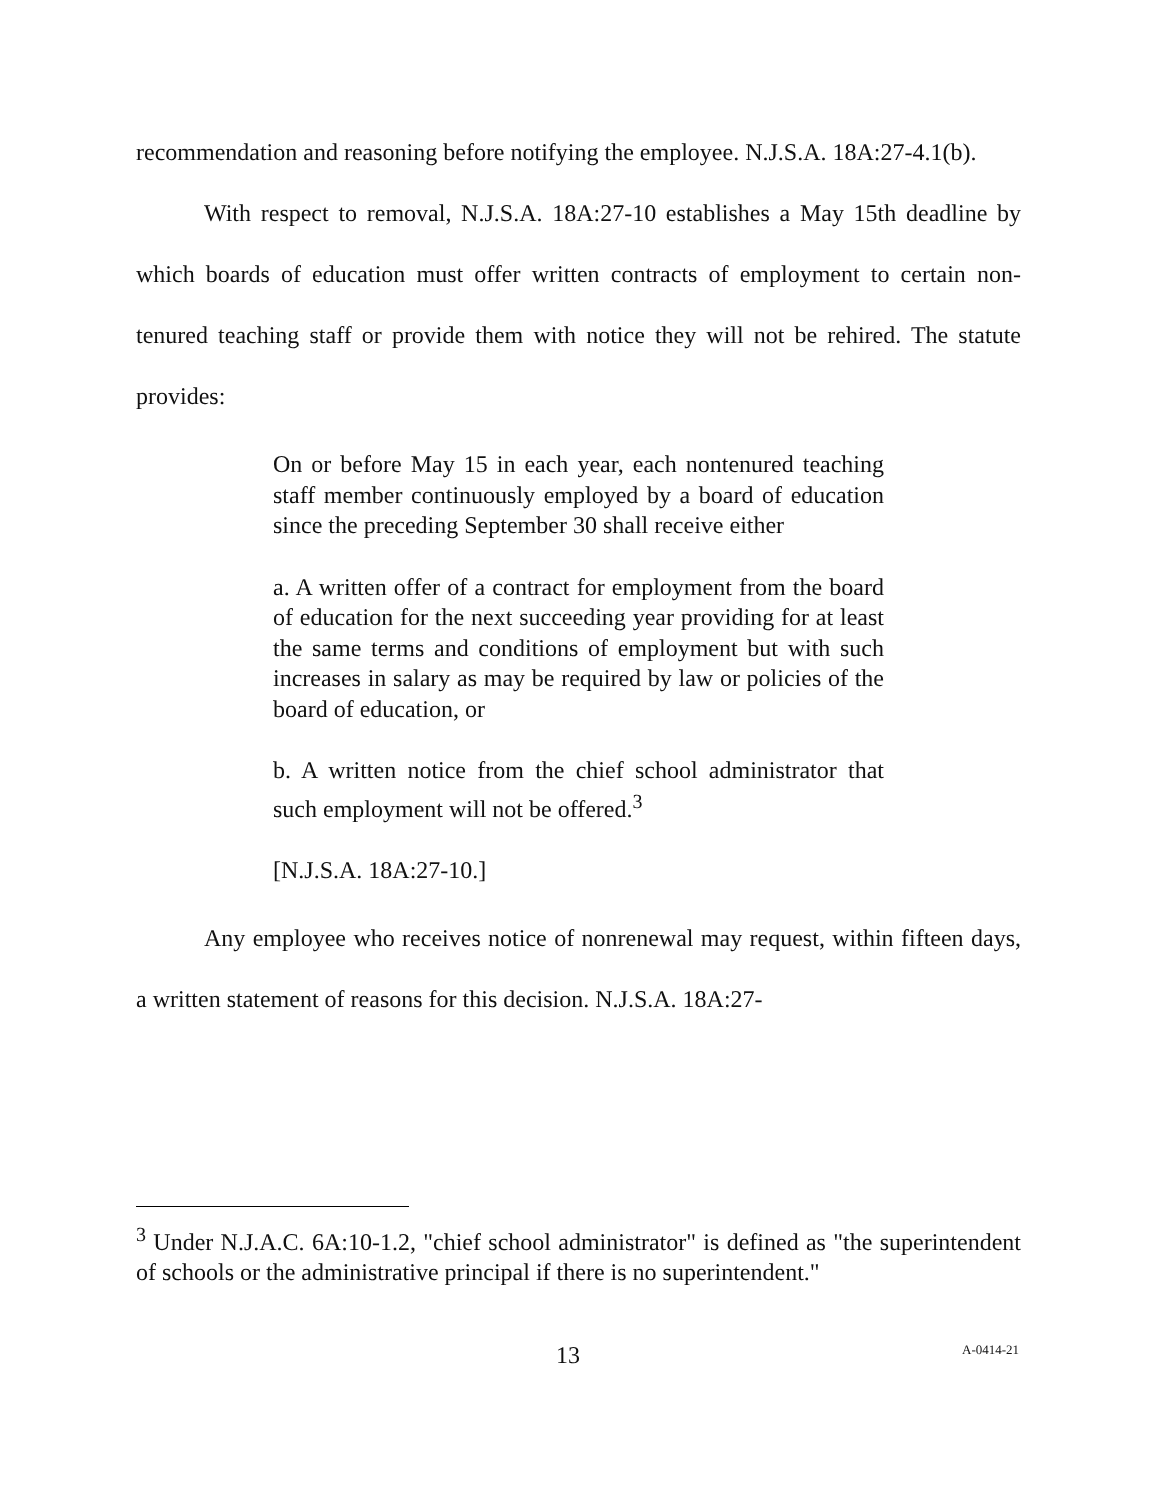recommendation and reasoning before notifying the employee. N.J.S.A. 18A:27-4.1(b).
With respect to removal, N.J.S.A. 18A:27-10 establishes a May 15th deadline by which boards of education must offer written contracts of employment to certain non-tenured teaching staff or provide them with notice they will not be rehired. The statute provides:
On or before May 15 in each year, each nontenured teaching staff member continuously employed by a board of education since the preceding September 30 shall receive either
a. A written offer of a contract for employment from the board of education for the next succeeding year providing for at least the same terms and conditions of employment but with such increases in salary as may be required by law or policies of the board of education, or
b. A written notice from the chief school administrator that such employment will not be offered.<sup>3</sup>
[N.J.S.A. 18A:27-10.]
Any employee who receives notice of nonrenewal may request, within fifteen days, a written statement of reasons for this decision. N.J.S.A. 18A:27-
<sup>3</sup> Under N.J.A.C. 6A:10-1.2, "chief school administrator" is defined as "the superintendent of schools or the administrative principal if there is no superintendent."
13 A-0414-21